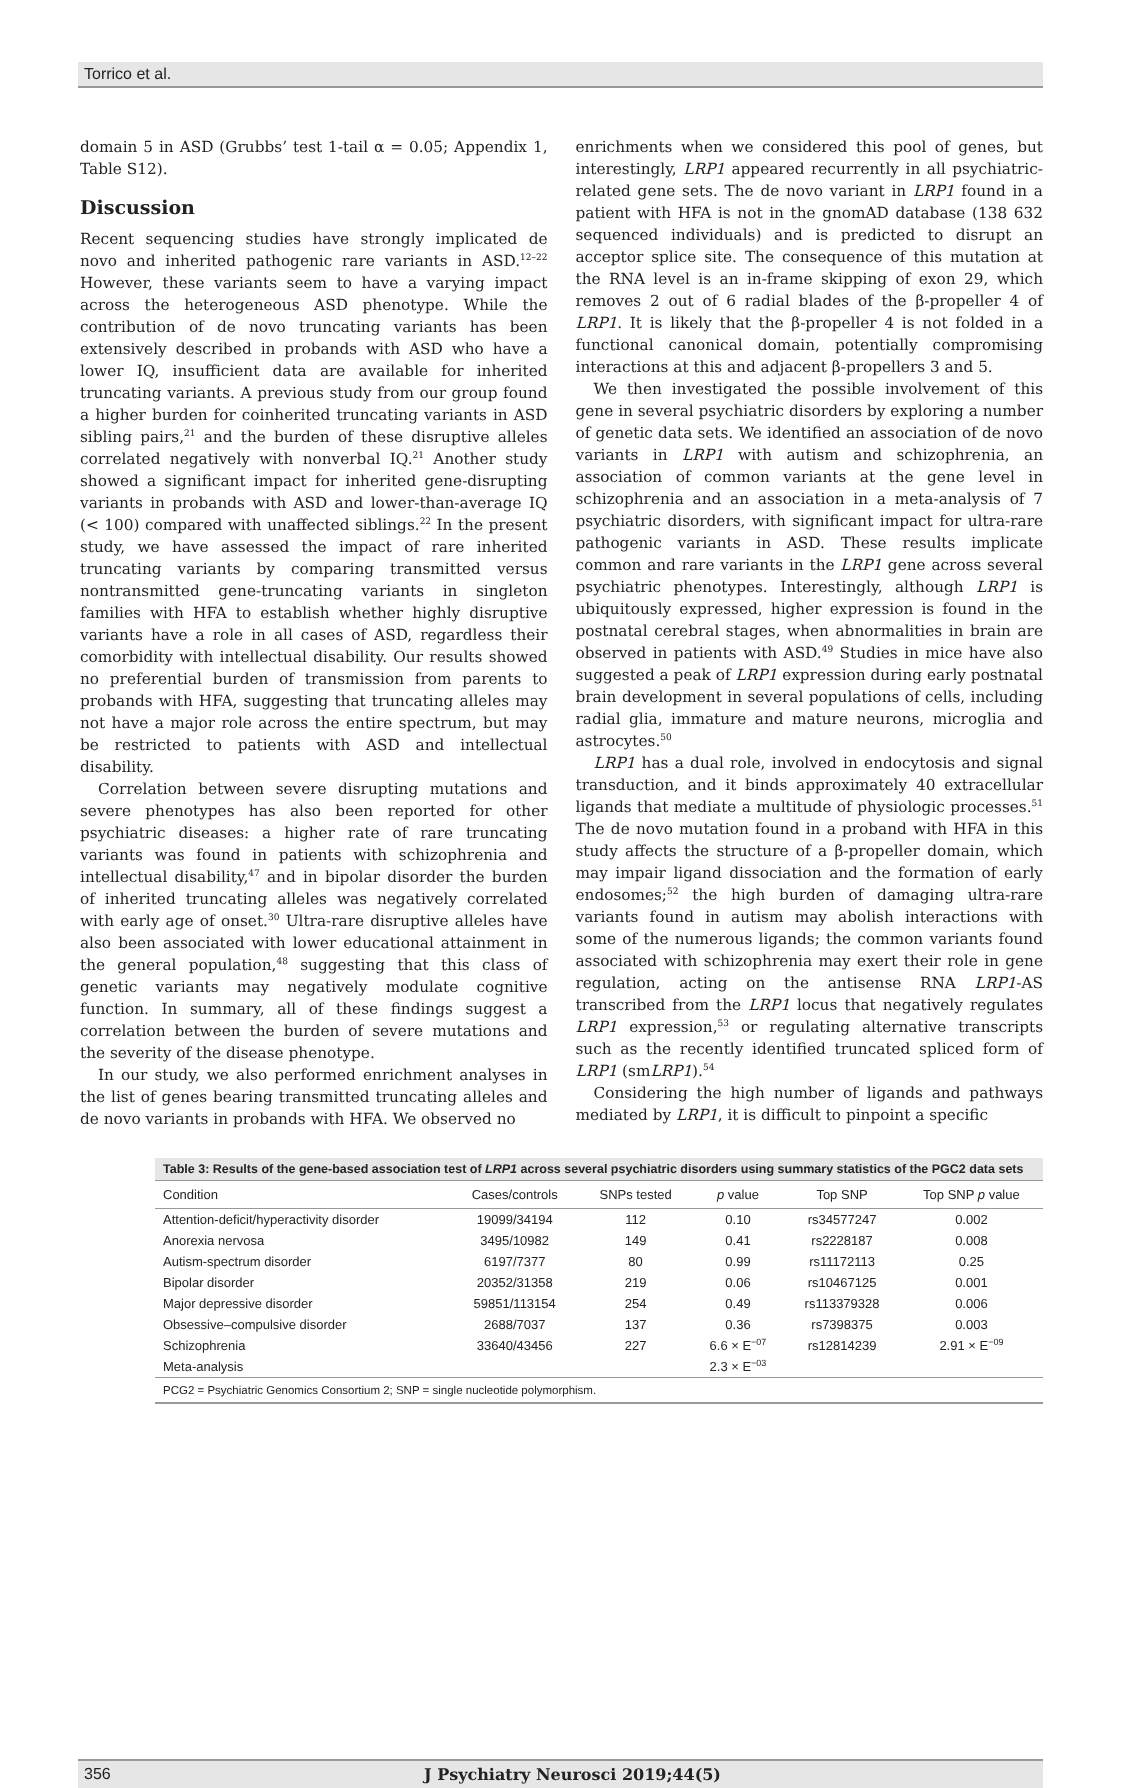Torrico et al.
domain 5 in ASD (Grubbs’ test 1-tail α = 0.05; Appendix 1, Table S12).
Discussion
Recent sequencing studies have strongly implicated de novo and inherited pathogenic rare variants in ASD.<sup>12–22</sup> However, these variants seem to have a varying impact across the heterogeneous ASD phenotype. While the contribution of de novo truncating variants has been extensively described in probands with ASD who have a lower IQ, insufficient data are available for inherited truncating variants. A previous study from our group found a higher burden for coinherited truncating variants in ASD sibling pairs,<sup>21</sup> and the burden of these disruptive alleles correlated negatively with nonverbal IQ.<sup>21</sup> Another study showed a significant impact for inherited gene-disrupting variants in probands with ASD and lower-than-average IQ (< 100) compared with unaffected siblings.<sup>22</sup> In the present study, we have assessed the impact of rare inherited truncating variants by comparing transmitted versus nontransmitted gene-truncating variants in singleton families with HFA to establish whether highly disruptive variants have a role in all cases of ASD, regardless their comorbidity with intellectual disability. Our results showed no preferential burden of transmission from parents to probands with HFA, suggesting that truncating alleles may not have a major role across the entire spectrum, but may be restricted to patients with ASD and intellectual disability.
Correlation between severe disrupting mutations and severe phenotypes has also been reported for other psychiatric diseases: a higher rate of rare truncating variants was found in patients with schizophrenia and intellectual disability,<sup>47</sup> and in bipolar disorder the burden of inherited truncating alleles was negatively correlated with early age of onset.<sup>30</sup> Ultra-rare disruptive alleles have also been associated with lower educational attainment in the general population,<sup>48</sup> suggesting that this class of genetic variants may negatively modulate cognitive function. In summary, all of these findings suggest a correlation between the burden of severe mutations and the severity of the disease phenotype.
In our study, we also performed enrichment analyses in the list of genes bearing transmitted truncating alleles and de novo variants in probands with HFA. We observed no
enrichments when we considered this pool of genes, but interestingly, LRP1 appeared recurrently in all psychiatric-related gene sets. The de novo variant in LRP1 found in a patient with HFA is not in the gnomAD database (138 632 sequenced individuals) and is predicted to disrupt an acceptor splice site. The consequence of this mutation at the RNA level is an in-frame skipping of exon 29, which removes 2 out of 6 radial blades of the β-propeller 4 of LRP1. It is likely that the β-propeller 4 is not folded in a functional canonical domain, potentially compromising interactions at this and adjacent β-propellers 3 and 5.
We then investigated the possible involvement of this gene in several psychiatric disorders by exploring a number of genetic data sets. We identified an association of de novo variants in LRP1 with autism and schizophrenia, an association of common variants at the gene level in schizophrenia and an association in a meta-analysis of 7 psychiatric disorders, with significant impact for ultra-rare pathogenic variants in ASD. These results implicate common and rare variants in the LRP1 gene across several psychiatric phenotypes. Interestingly, although LRP1 is ubiquitously expressed, higher expression is found in the postnatal cerebral stages, when abnormalities in brain are observed in patients with ASD.<sup>49</sup> Studies in mice have also suggested a peak of LRP1 expression during early postnatal brain development in several populations of cells, including radial glia, immature and mature neurons, microglia and astrocytes.<sup>50</sup>
LRP1 has a dual role, involved in endocytosis and signal transduction, and it binds approximately 40 extracellular ligands that mediate a multitude of physiologic processes.<sup>51</sup> The de novo mutation found in a proband with HFA in this study affects the structure of a β-propeller domain, which may impair ligand dissociation and the formation of early endosomes;<sup>52</sup> the high burden of damaging ultra-rare variants found in autism may abolish interactions with some of the numerous ligands; the common variants found associated with schizophrenia may exert their role in gene regulation, acting on the antisense RNA LRP1-AS transcribed from the LRP1 locus that negatively regulates LRP1 expression,<sup>53</sup> or regulating alternative transcripts such as the recently identified truncated spliced form of LRP1 (smLRP1).<sup>54</sup>
Considering the high number of ligands and pathways mediated by LRP1, it is difficult to pinpoint a specific
Table 3: Results of the gene-based association test of LRP1 across several psychiatric disorders using summary statistics of the PGC2 data sets
| Condition | Cases/controls | SNPs tested | p value | Top SNP | Top SNP p value |
| --- | --- | --- | --- | --- | --- |
| Attention-deficit/hyperactivity disorder | 19099/34194 | 112 | 0.10 | rs34577247 | 0.002 |
| Anorexia nervosa | 3495/10982 | 149 | 0.41 | rs2228187 | 0.008 |
| Autism-spectrum disorder | 6197/7377 | 80 | 0.99 | rs11172113 | 0.25 |
| Bipolar disorder | 20352/31358 | 219 | 0.06 | rs10467125 | 0.001 |
| Major depressive disorder | 59851/113154 | 254 | 0.49 | rs113379328 | 0.006 |
| Obsessive–compulsive disorder | 2688/7037 | 137 | 0.36 | rs7398375 | 0.003 |
| Schizophrenia | 33640/43456 | 227 | 6.6 × E<sup>−07</sup> | rs12814239 | 2.91 × E<sup>−09</sup> |
| Meta-analysis | | | 2.3 × E<sup>−03</sup> | | |
PCG2 = Psychiatric Genomics Consortium 2; SNP = single nucleotide polymorphism.
356 J Psychiatry Neurosci 2019;44(5)